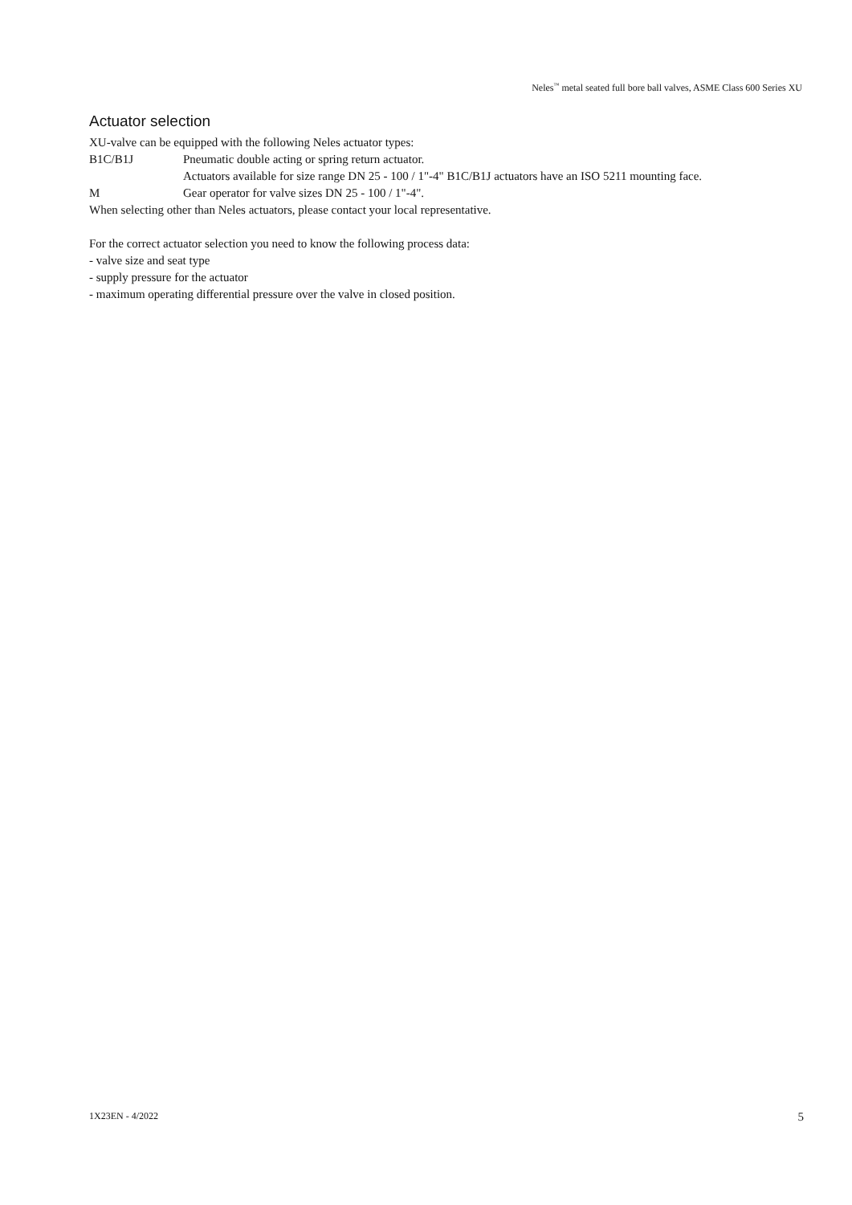Neles<sup>™</sup> metal seated full bore ball valves, ASME Class 600 Series XU
Actuator selection
XU-valve can be equipped with the following Neles actuator types:
B1C/B1J Pneumatic double acting or spring return actuator.
Actuators available for size range DN 25 - 100 / 1"-4" B1C/B1J actuators have an ISO 5211 mounting face.
M Gear operator for valve sizes DN 25 - 100 / 1"-4".
When selecting other than Neles actuators, please contact your local representative.
For the correct actuator selection you need to know the following process data:
- valve size and seat type
- supply pressure for the actuator
- maximum operating differential pressure over the valve in closed position.
1X23EN - 4/2022 5